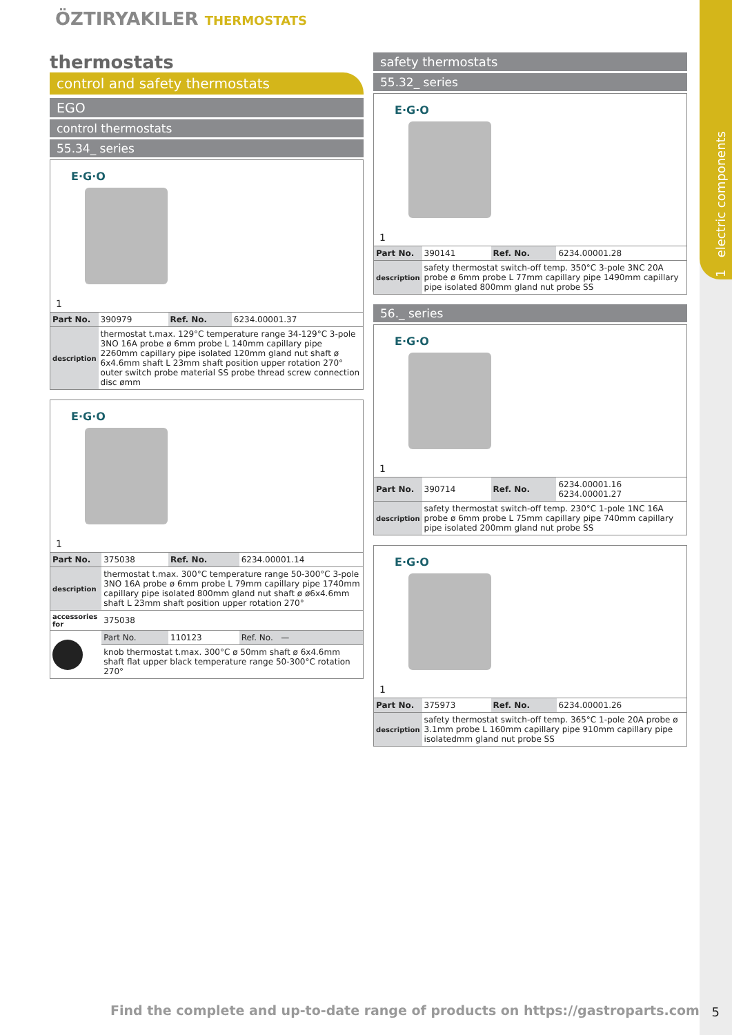1 electric components
ÖZTIRYAKILER THERMOSTATS
thermostats
control and safety thermostats
EGO
control thermostats
55.34_ series
E·G·O
1
| Part No. | 390979 | Ref. No. | 6234.00001.37 |
| description | thermostat t.max. 129°C temperature range 34-129°C 3-pole 3NO 16A probe ø 6mm probe L 140mm capillary pipe 2260mm capillary pipe isolated 120mm gland nut shaft ø 6x4.6mm shaft L 23mm shaft position upper rotation 270° outer switch probe material SS probe thread screw connection disc ømm | | |
E·G·O
1
| Part No. | 375038 | Ref. No. | 6234.00001.14 |
| description | thermostat t.max. 300°C temperature range 50-300°C 3-pole 3NO 16A probe ø 6mm probe L 79mm capillary pipe 1740mm capillary pipe isolated 800mm gland nut shaft ø ø6x4.6mm shaft L 23mm shaft position upper rotation 270° | | |
| accessories for | 375038 | | |
| | Part No. | 110123 | Ref. No. — |
| | knob thermostat t.max. 300°C ø 50mm shaft ø 6x4.6mm shaft flat upper black temperature range 50-300°C rotation 270° | | |
safety thermostats
55.32_ series
E·G·O
1
| Part No. | 390141 | Ref. No. | 6234.00001.28 |
| description | safety thermostat switch-off temp. 350°C 3-pole 3NC 20A probe ø 6mm probe L 77mm capillary pipe 1490mm capillary pipe isolated 800mm gland nut probe SS | | |
56._ series
E·G·O
1
| Part No. | 390714 | Ref. No. | 6234.00001.16 6234.00001.27 |
| description | safety thermostat switch-off temp. 230°C 1-pole 1NC 16A probe ø 6mm probe L 75mm capillary pipe 740mm capillary pipe isolated 200mm gland nut probe SS | | |
E·G·O
1
| Part No. | 375973 | Ref. No. | 6234.00001.26 |
| description | safety thermostat switch-off temp. 365°C 1-pole 20A probe ø 3.1mm probe L 160mm capillary pipe 910mm capillary pipe isolatedmm gland nut probe SS | | |
Find the complete and up-to-date range of products on https://gastroparts.com
5